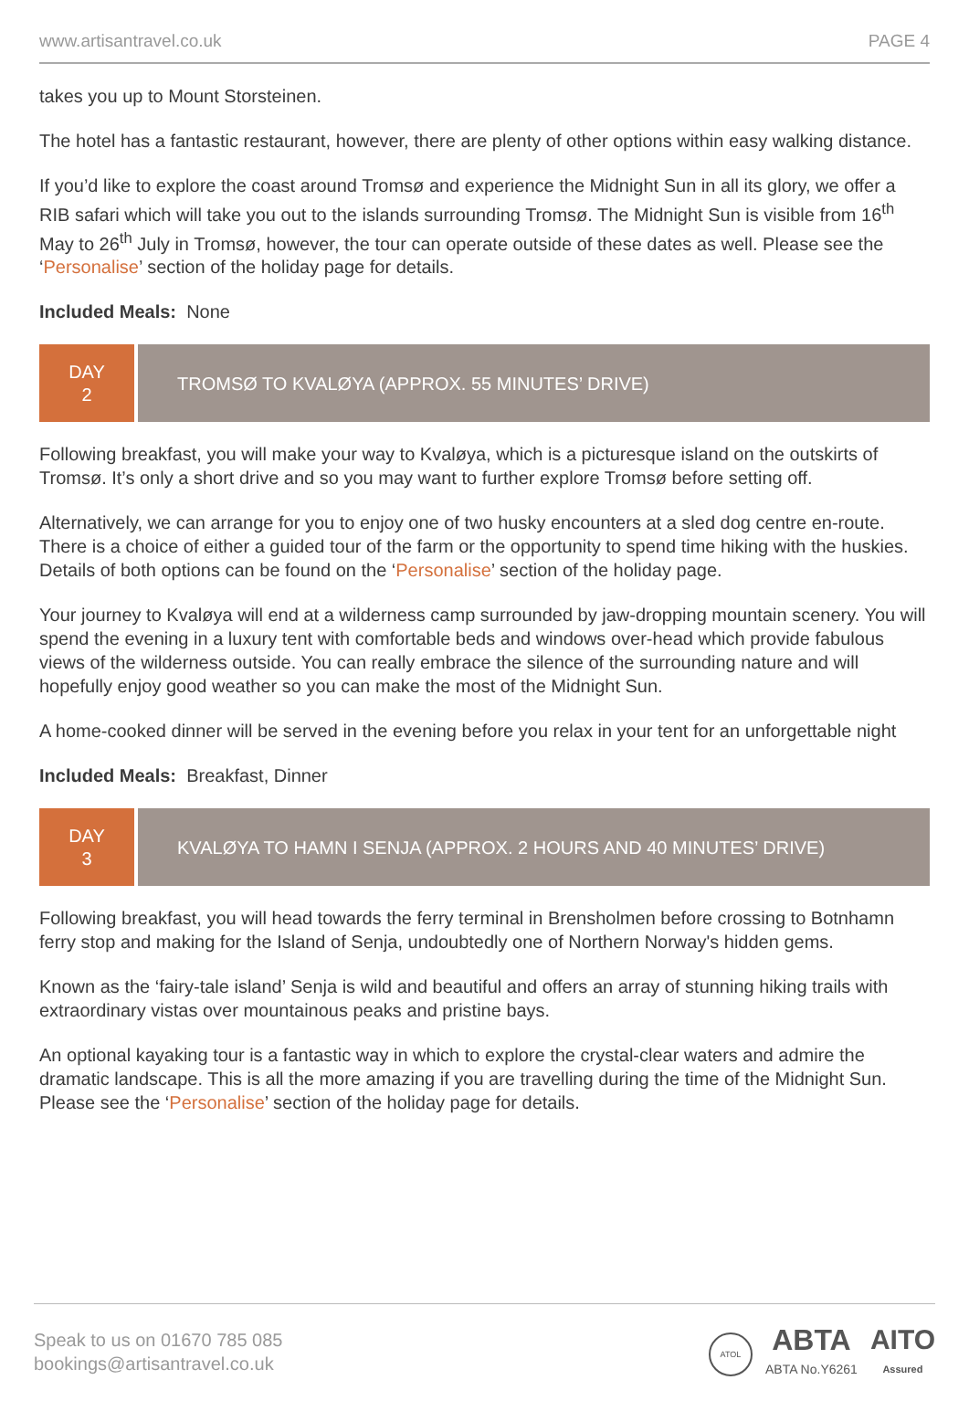www.artisantravel.co.uk PAGE 4
takes you up to Mount Storsteinen.
The hotel has a fantastic restaurant, however, there are plenty of other options within easy walking distance.
If you’d like to explore the coast around Tromsø and experience the Midnight Sun in all its glory, we offer a RIB safari which will take you out to the islands surrounding Tromsø. The Midnight Sun is visible from 16<sup>th</sup> May to 26<sup>th</sup> July in Tromsø, however, the tour can operate outside of these dates as well. Please see the ‘Personalise’ section of the holiday page for details.
Included Meals: None
DAY
2
TROMSØ TO KVALØYA (APPROX. 55 MINUTES’ DRIVE)
Following breakfast, you will make your way to Kvaløya, which is a picturesque island on the outskirts of Tromsø. It’s only a short drive and so you may want to further explore Tromsø before setting off.
Alternatively, we can arrange for you to enjoy one of two husky encounters at a sled dog centre en-route. There is a choice of either a guided tour of the farm or the opportunity to spend time hiking with the huskies. Details of both options can be found on the ‘Personalise’ section of the holiday page.
Your journey to Kvaløya will end at a wilderness camp surrounded by jaw-dropping mountain scenery. You will spend the evening in a luxury tent with comfortable beds and windows over-head which provide fabulous views of the wilderness outside. You can really embrace the silence of the surrounding nature and will hopefully enjoy good weather so you can make the most of the Midnight Sun.
A home-cooked dinner will be served in the evening before you relax in your tent for an unforgettable night
Included Meals: Breakfast, Dinner
DAY
3
KVALØYA TO HAMN I SENJA (APPROX. 2 HOURS AND 40 MINUTES’ DRIVE)
Following breakfast, you will head towards the ferry terminal in Brensholmen before crossing to Botnhamn ferry stop and making for the Island of Senja, undoubtedly one of Northern Norway's hidden gems.
Known as the ‘fairy-tale island’ Senja is wild and beautiful and offers an array of stunning hiking trails with extraordinary vistas over mountainous peaks and pristine bays.
An optional kayaking tour is a fantastic way in which to explore the crystal-clear waters and admire the dramatic landscape. This is all the more amazing if you are travelling during the time of the Midnight Sun. Please see the ‘Personalise’ section of the holiday page for details.
Speak to us on 01670 785 085
bookings@artisantravel.co.uk
ATOL ABTA
ABTA No.Y6261 AITO
Assured